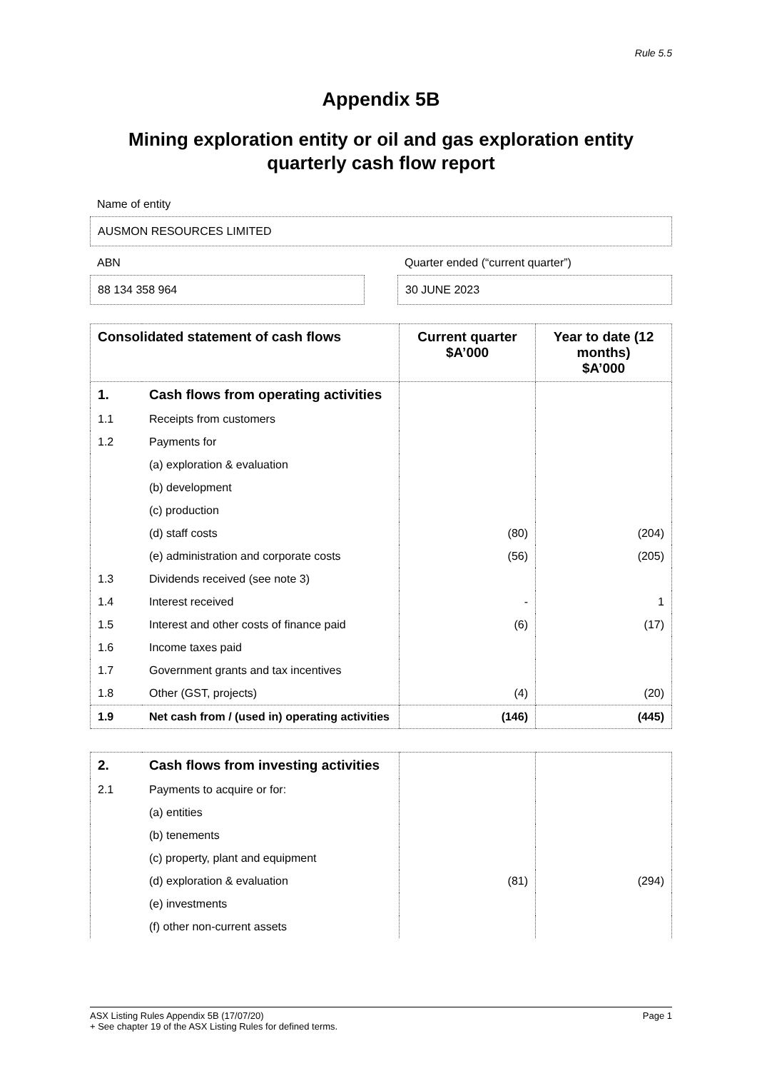For personal use only
Rule 5.5
Appendix 5B
Mining exploration entity or oil and gas exploration entity
quarterly cash flow report
Name of entity
AUSMON RESOURCES LIMITED
ABN
88 134 358 964
Quarter ended (“current quarter”)
30 JUNE 2023
| Consolidated statement of cash flows | | Current quarter $A’000 | Year to date (12 months) $A’000 |
| --- | --- | --- | --- |
| 1. | Cash flows from operating activities | | |
| 1.1 | Receipts from customers | | |
| 1.2 | Payments for | | |
| | (a) exploration & evaluation | | |
| | (b) development | | |
| | (c) production | | |
| | (d) staff costs | (80) | (204) |
| | (e) administration and corporate costs | (56) | (205) |
| 1.3 | Dividends received (see note 3) | | |
| 1.4 | Interest received | - | 1 |
| 1.5 | Interest and other costs of finance paid | (6) | (17) |
| 1.6 | Income taxes paid | | |
| 1.7 | Government grants and tax incentives | | |
| 1.8 | Other (GST, projects) | (4) | (20) |
| 1.9 | Net cash from / (used in) operating activities | (146) | (445) |
| 2. | Cash flows from investing activities | | |
| 2.1 | Payments to acquire or for: | | |
| | (a) entities | | |
| | (b) tenements | | |
| | (c) property, plant and equipment | | |
| | (d) exploration & evaluation | (81) | (294) |
| | (e) investments | | |
| | (f) other non-current assets | | |
ASX Listing Rules Appendix 5B (17/07/20)
+ See chapter 19 of the ASX Listing Rules for defined terms.
Page 1